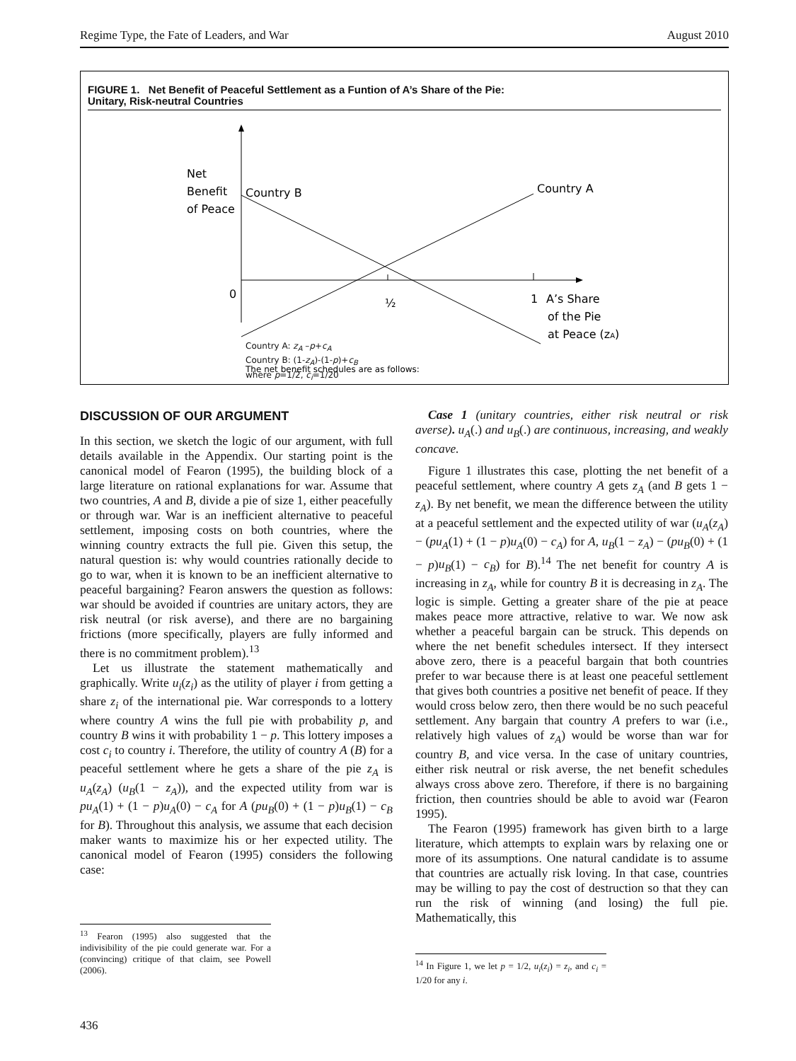Regime Type, the Fate of Leaders, and War August 2010
FIGURE 1. Net Benefit of Peaceful Settlement as a Funtion of A’s Share of the Pie:
Unitary, Risk-neutral Countries
Net
Benefit
of Peace
Country B
Country A
0
½
1
A’s Share
of the Pie
at Peace (zA)
The net benefit schedules are as follows:
Country A: z<sub>A</sub> –p+c<sub>A</sub>
Country B: (1-z<sub>A</sub>)-(1-p)+c<sub>B</sub>
where p=1/2, c<sub>i</sub>=1/20
DISCUSSION OF OUR ARGUMENT
In this section, we sketch the logic of our argument, with full details available in the Appendix. Our starting point is the canonical model of Fearon (1995), the building block of a large literature on rational explanations for war. Assume that two countries, A and B, divide a pie of size 1, either peacefully or through war. War is an inefficient alternative to peaceful settlement, imposing costs on both countries, where the winning country extracts the full pie. Given this setup, the natural question is: why would countries rationally decide to go to war, when it is known to be an inefficient alternative to peaceful bargaining? Fearon answers the question as follows: war should be avoided if countries are unitary actors, they are risk neutral (or risk averse), and there are no bargaining frictions (more specifically, players are fully informed and there is no commitment problem).<sup>13</sup>
Let us illustrate the statement mathematically and graphically. Write u<sub>i</sub>(z<sub>i</sub>) as the utility of player i from getting a share z<sub>i</sub> of the international pie. War corresponds to a lottery where country A wins the full pie with probability p, and country B wins it with probability 1 − p. This lottery imposes a cost c<sub>i</sub> to country i. Therefore, the utility of country A (B) for a peaceful settlement where he gets a share of the pie z<sub>A</sub> is u<sub>A</sub>(z<sub>A</sub>) (u<sub>B</sub>(1 − z<sub>A</sub>)), and the expected utility from war is pu<sub>A</sub>(1) + (1 − p)u<sub>A</sub>(0) − c<sub>A</sub> for A (pu<sub>B</sub>(0) + (1 − p)u<sub>B</sub>(1) − c<sub>B</sub> for B). Throughout this analysis, we assume that each decision maker wants to maximize his or her expected utility. The canonical model of Fearon (1995) considers the following case:
<sup>13</sup> Fearon (1995) also suggested that the indivisibility of the pie could generate war. For a (convincing) critique of that claim, see Powell (2006).
Case 1 (unitary countries, either risk neutral or risk averse). u<sub>A</sub>(.) and u<sub>B</sub>(.) are continuous, increasing, and weakly concave.
Figure 1 illustrates this case, plotting the net benefit of a peaceful settlement, where country A gets z<sub>A</sub> (and B gets 1 − z<sub>A</sub>). By net benefit, we mean the difference between the utility at a peaceful settlement and the expected utility of war (u<sub>A</sub>(z<sub>A</sub>) − (pu<sub>A</sub>(1) + (1 − p)u<sub>A</sub>(0) − c<sub>A</sub>) for A, u<sub>B</sub>(1 − z<sub>A</sub>) − (pu<sub>B</sub>(0) + (1 − p)u<sub>B</sub>(1) − c<sub>B</sub>) for B).<sup>14</sup> The net benefit for country A is increasing in z<sub>A</sub>, while for country B it is decreasing in z<sub>A</sub>. The logic is simple. Getting a greater share of the pie at peace makes peace more attractive, relative to war. We now ask whether a peaceful bargain can be struck. This depends on where the net benefit schedules intersect. If they intersect above zero, there is a peaceful bargain that both countries prefer to war because there is at least one peaceful settlement that gives both countries a positive net benefit of peace. If they would cross below zero, then there would be no such peaceful settlement. Any bargain that country A prefers to war (i.e., relatively high values of z<sub>A</sub>) would be worse than war for country B, and vice versa. In the case of unitary countries, either risk neutral or risk averse, the net benefit schedules always cross above zero. Therefore, if there is no bargaining friction, then countries should be able to avoid war (Fearon 1995).
The Fearon (1995) framework has given birth to a large literature, which attempts to explain wars by relaxing one or more of its assumptions. One natural candidate is to assume that countries are actually risk loving. In that case, countries may be willing to pay the cost of destruction so that they can run the risk of winning (and losing) the full pie. Mathematically, this
<sup>14</sup> In Figure 1, we let p = 1/2, u<sub>i</sub>(z<sub>i</sub>) = z<sub>i</sub>, and c<sub>i</sub> = 1/20 for any i.
436